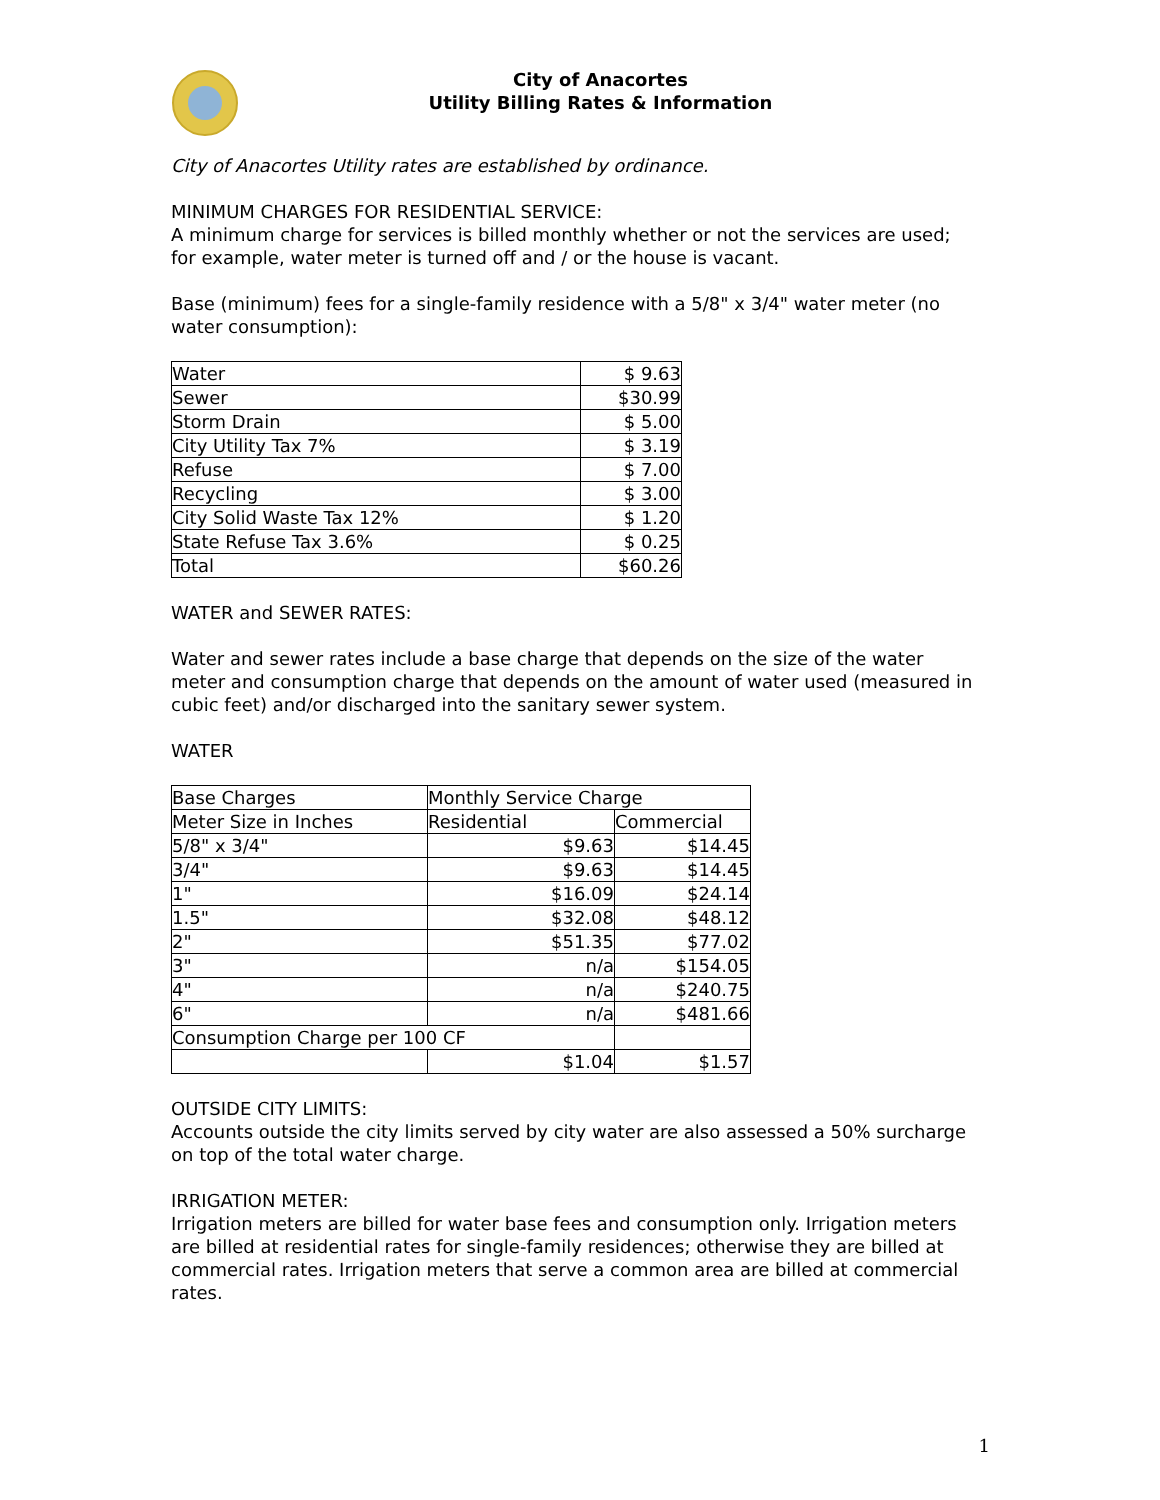City of Anacortes
Utility Billing Rates & Information
City of Anacortes Utility rates are established by ordinance.
MINIMUM CHARGES FOR RESIDENTIAL SERVICE:
A minimum charge for services is billed monthly whether or not the services are used; for example, water meter is turned off and / or the house is vacant.
Base (minimum) fees for a single-family residence with a 5/8" x 3/4" water meter (no water consumption):
| Water | $ 9.63 |
| Sewer | $30.99 |
| Storm Drain | $ 5.00 |
| City Utility Tax 7% | $ 3.19 |
| Refuse | $ 7.00 |
| Recycling | $ 3.00 |
| City Solid Waste Tax 12% | $ 1.20 |
| State Refuse Tax 3.6% | $ 0.25 |
| Total | $60.26 |
WATER and SEWER RATES:
Water and sewer rates include a base charge that depends on the size of the water meter and consumption charge that depends on the amount of water used (measured in cubic feet) and/or discharged into the sanitary sewer system.
WATER
| Base Charges | Monthly Service Charge | |
| Meter Size in Inches | Residential | Commercial |
| 5/8" x 3/4" | $9.63 | $14.45 |
| 3/4" | $9.63 | $14.45 |
| 1" | $16.09 | $24.14 |
| 1.5" | $32.08 | $48.12 |
| 2" | $51.35 | $77.02 |
| 3" | n/a | $154.05 |
| 4" | n/a | $240.75 |
| 6" | n/a | $481.66 |
| Consumption Charge per 100 CF | | |
| | $1.04 | $1.57 |
OUTSIDE CITY LIMITS:
Accounts outside the city limits served by city water are also assessed a 50% surcharge on top of the total water charge.
IRRIGATION METER:
Irrigation meters are billed for water base fees and consumption only. Irrigation meters are billed at residential rates for single-family residences; otherwise they are billed at commercial rates. Irrigation meters that serve a common area are billed at commercial rates.
1